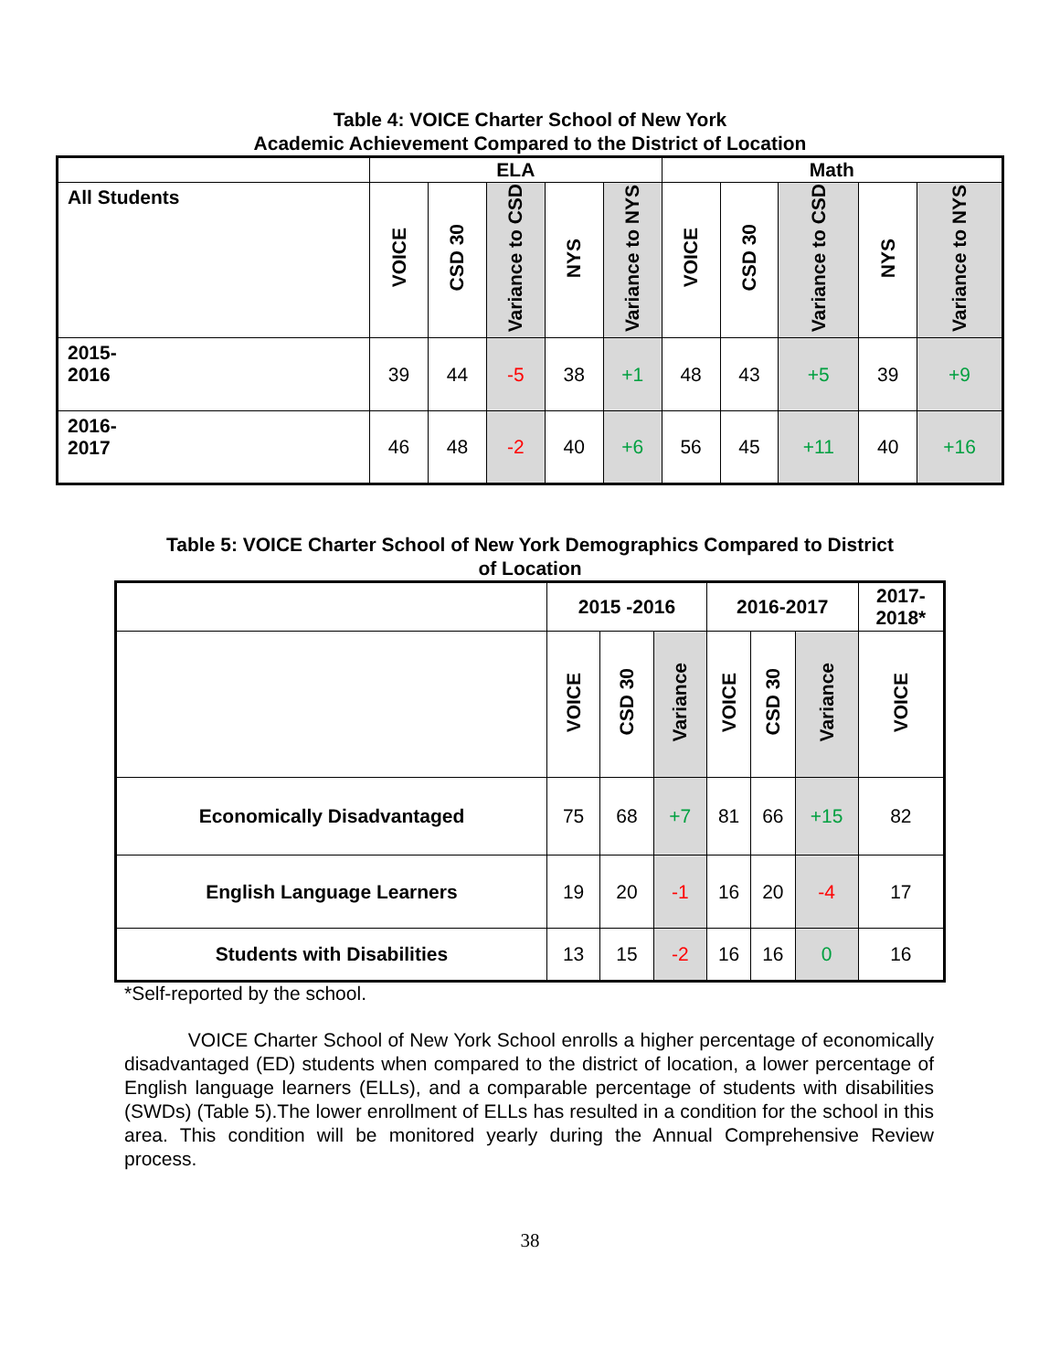Table 4: VOICE Charter School of New York
Academic Achievement Compared to the District of Location
| | ELA | | | | | Math | | | | |
| --- | --- | --- | --- | --- | --- | --- | --- | --- | --- | --- |
| All Students | VOICE | CSD 30 | Variance to CSD | NYS | Variance to NYS | VOICE | CSD 30 | Variance to CSD | NYS | Variance to NYS |
| 2015- 2016 | 39 | 44 | -5 | 38 | +1 | 48 | 43 | +5 | 39 | +9 |
| 2016- 2017 | 46 | 48 | -2 | 40 | +6 | 56 | 45 | +11 | 40 | +16 |
Table 5: VOICE Charter School of New York Demographics Compared to District
of Location
| | 2015 -2016 | | | 2016-2017 | | | 2017- 2018* |
| --- | --- | --- | --- | --- | --- | --- | --- |
| | VOICE | CSD 30 | Variance | VOICE | CSD 30 | Variance | VOICE |
| Economically Disadvantaged | 75 | 68 | +7 | 81 | 66 | +15 | 82 |
| English Language Learners | 19 | 20 | -1 | 16 | 20 | -4 | 17 |
| Students with Disabilities | 13 | 15 | -2 | 16 | 16 | 0 | 16 |
*Self-reported by the school.
VOICE Charter School of New York School enrolls a higher percentage of economically disadvantaged (ED) students when compared to the district of location, a lower percentage of English language learners (ELLs), and a comparable percentage of students with disabilities (SWDs) (Table 5).The lower enrollment of ELLs has resulted in a condition for the school in this area. This condition will be monitored yearly during the Annual Comprehensive Review process.
38